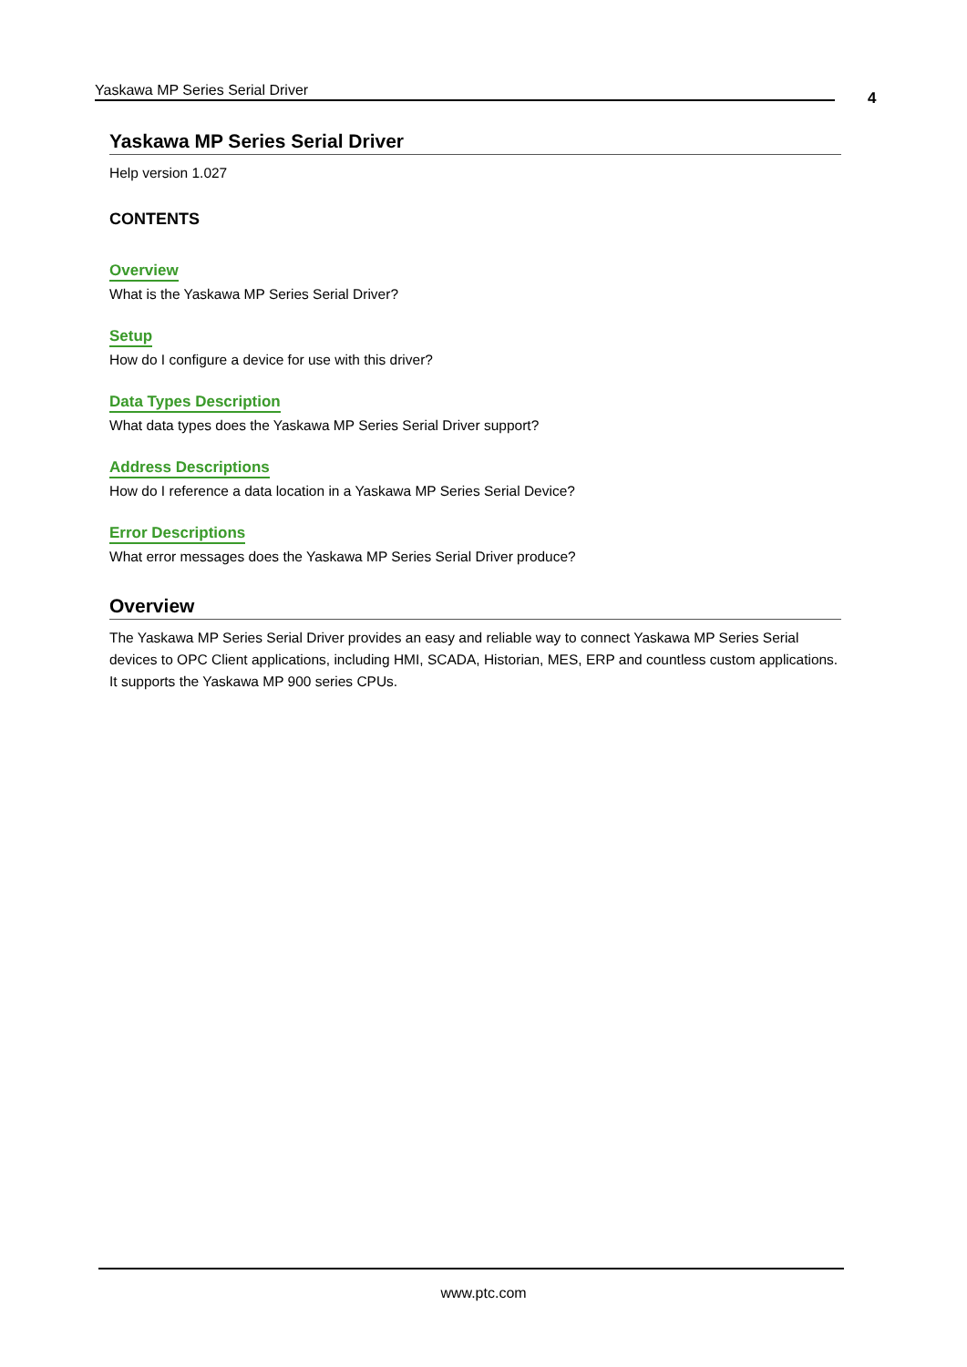Yaskawa MP Series Serial Driver 4
Yaskawa MP Series Serial Driver
Help version 1.027
CONTENTS
Overview
What is the Yaskawa MP Series Serial Driver?
Setup
How do I configure a device for use with this driver?
Data Types Description
What data types does the Yaskawa MP Series Serial Driver support?
Address Descriptions
How do I reference a data location in a Yaskawa MP Series Serial Device?
Error Descriptions
What error messages does the Yaskawa MP Series Serial Driver produce?
Overview
The Yaskawa MP Series Serial Driver provides an easy and reliable way to connect Yaskawa MP Series Serial devices to OPC Client applications, including HMI, SCADA, Historian, MES, ERP and countless custom applications. It supports the Yaskawa MP 900 series CPUs.
www.ptc.com